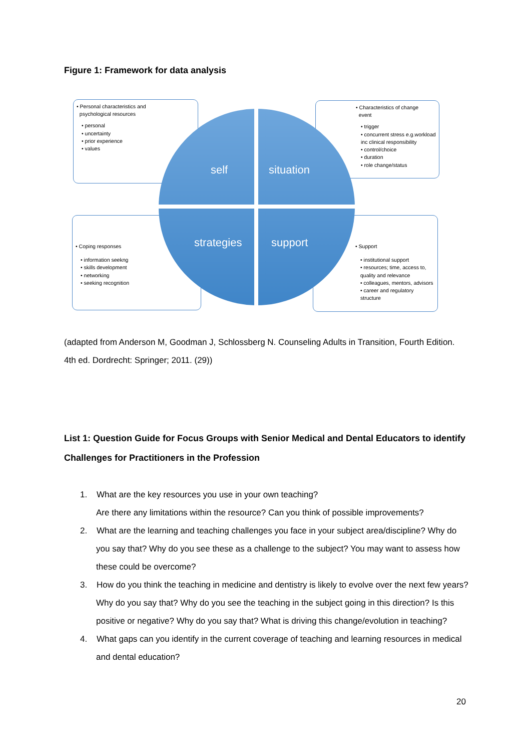Figure 1: Framework for data analysis
• Personal characteristics and
psychological resources
• personal
• uncertainty
• prior experience
• values
• Characteristics of change
event
• trigger
• concurrent stress e.g.workload inc clinical responsibility
• control/choice
• duration
• role change/status
• Coping responses
• information seekng
• skills development
• networking
• seeking recognition
• Support
• institutional support
• resources; time, access to, quality and relevance
• colleagues, mentors, advisors
• career and regulatory structure
self situation
strategies support
(adapted from Anderson M, Goodman J, Schlossberg N. Counseling Adults in Transition, Fourth Edition. 4th ed. Dordrecht: Springer; 2011. (29))
List 1: Question Guide for Focus Groups with Senior Medical and Dental Educators to identify Challenges for Practitioners in the Profession
1. What are the key resources you use in your own teaching?
Are there any limitations within the resource? Can you think of possible improvements?
2. What are the learning and teaching challenges you face in your subject area/discipline? Why do you say that? Why do you see these as a challenge to the subject? You may want to assess how these could be overcome?
3. How do you think the teaching in medicine and dentistry is likely to evolve over the next few years? Why do you say that? Why do you see the teaching in the subject going in this direction? Is this positive or negative? Why do you say that? What is driving this change/evolution in teaching?
4. What gaps can you identify in the current coverage of teaching and learning resources in medical and dental education?
20